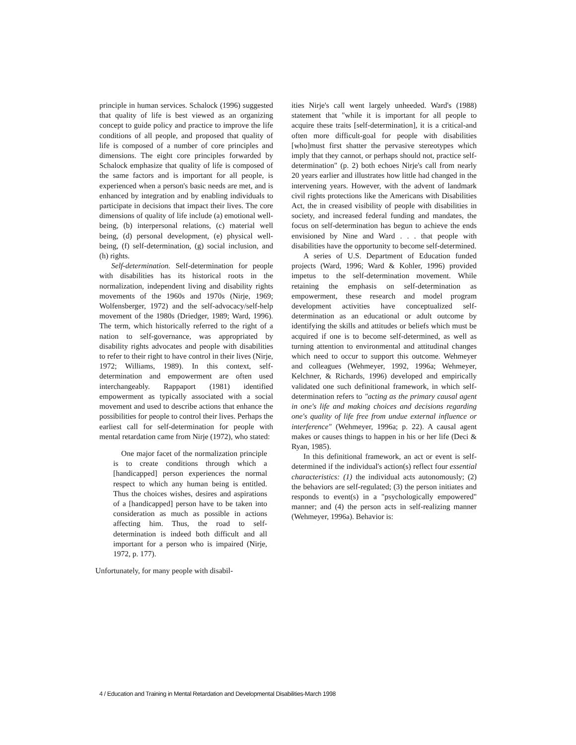principle in human services. Schalock (1996) suggested that quality of life is best viewed as an organizing concept to guide policy and practice to improve the life conditions of all people, and proposed that quality of life is composed of a number of core principles and dimensions. The eight core principles forwarded by Schalock emphasize that quality of life is composed of the same factors and is important for all people, is experienced when a person's basic needs are met, and is enhanced by integration and by enabling individuals to participate in decisions that impact their lives. The core dimensions of quality of life include (a) emotional well-being, (b) interpersonal relations, (c) material well being, (d) personal development, (e) physical well-being, (f) self-determination, (g) social inclusion, and (h) rights.
Self-determination. Self-determination for people with disabilities has its historical roots in the normalization, independent living and disability rights movements of the 1960s and 1970s (Nirje, 1969; Wolfensberger, 1972) and the self-advocacy/self-help movement of the 1980s (Driedger, 1989; Ward, 1996). The term, which historically referred to the right of a nation to self-governance, was appropriated by disability rights advocates and people with disabilities to refer to their right to have control in their lives (Nirje, 1972; Williams, 1989). In this context, self-determination and empowerment are often used interchangeably. Rappaport (1981) identified empowerment as typically associated with a social movement and used to describe actions that enhance the possibilities for people to control their lives. Perhaps the earliest call for self-determination for people with mental retardation came from Nirje (1972), who stated:
One major facet of the normalization principle is to create conditions through which a [handicapped] person experiences the normal respect to which any human being is entitled. Thus the choices wishes, desires and aspirations of a [handicapped] person have to be taken into consideration as much as possible in actions affecting him. Thus, the road to self-determination is indeed both difficult and all important for a person who is impaired (Nirje, 1972, p. 177).
Unfortunately, for many people with disabil-
ities Nirje's call went largely unheeded. Ward's (1988) statement that "while it is important for all people to acquire these traits [self-determination], it is a critical-and often more difficult-goal for people with disabilities [who]must first shatter the pervasive stereotypes which imply that they cannot, or perhaps should not, practice self-determination" (p. 2) both echoes Nirje's call from nearly 20 years earlier and illustrates how little had changed in the intervening years. However, with the advent of landmark civil rights protections like the Americans with Disabilities Act, the in creased visibility of people with disabilities in society, and increased federal funding and mandates, the focus on self-determination has begun to achieve the ends envisioned by Nine and Ward . . . that people with disabilities have the opportunity to become self-determined.
A series of U.S. Department of Education funded projects (Ward, 1996; Ward & Kohler, 1996) provided impetus to the self-determination movement. While retaining the emphasis on self-determination as empowerment, these research and model program development activities have conceptualized self-determination as an educational or adult outcome by identifying the skills and attitudes or beliefs which must be acquired if one is to become self-determined, as well as turning attention to environmental and attitudinal changes which need to occur to support this outcome. Wehmeyer and colleagues (Wehmeyer, 1992, 1996a; Wehmeyer, Kelchner, & Richards, 1996) developed and empirically validated one such definitional framework, in which self-determination refers to "acting as the primary causal agent in one's life and making choices and decisions regarding one's quality of life free from undue external influence or interference" (Wehmeyer, 1996a; p. 22). A causal agent makes or causes things to happen in his or her life (Deci & Ryan, 1985).
In this definitional framework, an act or event is self-determined if the individual's action(s) reflect four essential characteristics: (1) the individual acts autonomously; (2) the behaviors are self-regulated; (3) the person initiates and responds to event(s) in a "psychologically empowered" manner; and (4) the person acts in self-realizing manner (Wehmeyer, 1996a). Behavior is:
4 / Education and Training in Mental Retardation and Developmental Disabilities-March 1998